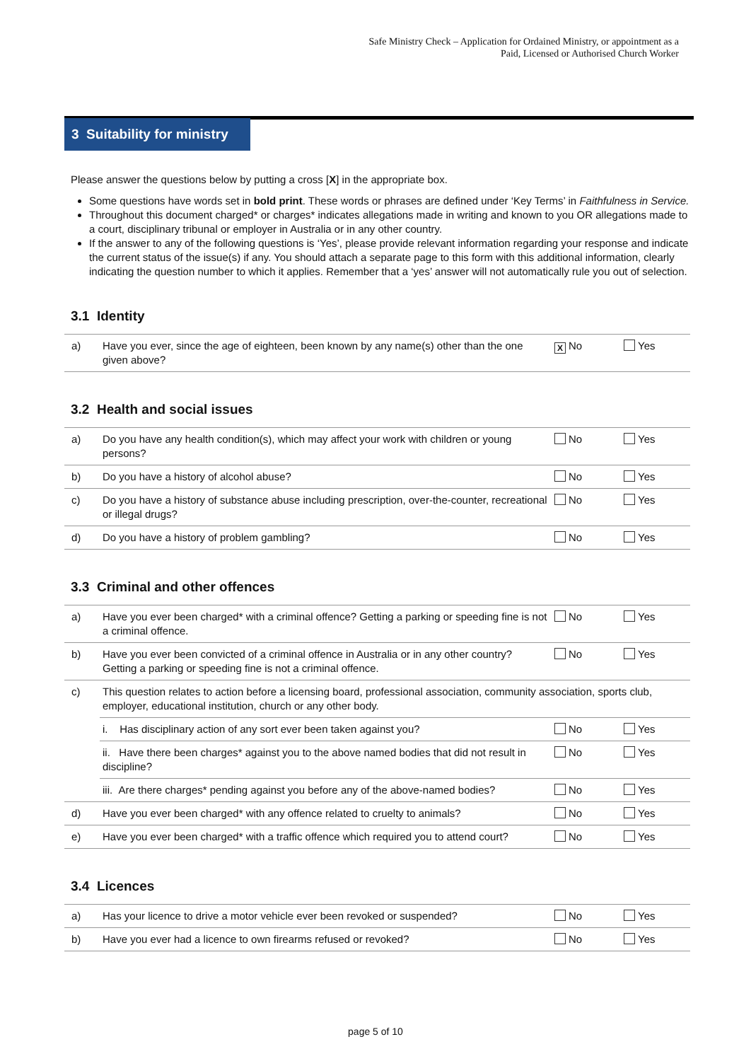Safe Ministry Check – Application for Ordained Ministry, or appointment as a
Paid, Licensed or Authorised Church Worker
3 Suitability for ministry
Please answer the questions below by putting a cross [X] in the appropriate box.
Some questions have words set in bold print. These words or phrases are defined under ‘Key Terms’ in Faithfulness in Service.
Throughout this document charged* or charges* indicates allegations made in writing and known to you OR allegations made to a court, disciplinary tribunal or employer in Australia or in any other country.
If the answer to any of the following questions is ‘Yes’, please provide relevant information regarding your response and indicate the current status of the issue(s) if any. You should attach a separate page to this form with this additional information, clearly indicating the question number to which it applies. Remember that a ‘yes’ answer will not automatically rule you out of selection.
3.1 Identity
| a) | Have you ever, since the age of eighteen, been known by any name(s) other than the one given above? | X No | Yes |
3.2 Health and social issues
| a) | Do you have any health condition(s), which may affect your work with children or young persons? | No | Yes |
| b) | Do you have a history of alcohol abuse? | No | Yes |
| c) | Do you have a history of substance abuse including prescription, over-the-counter, recreational or illegal drugs? | No | Yes |
| d) | Do you have a history of problem gambling? | No | Yes |
3.3 Criminal and other offences
| a) | Have you ever been charged* with a criminal offence? Getting a parking or speeding fine is not a criminal offence. | No | Yes |
| b) | Have you ever been convicted of a criminal offence in Australia or in any other country? Getting a parking or speeding fine is not a criminal offence. | No | Yes |
| c) | This question relates to action before a licensing board, professional association, community association, sports club, employer, educational institution, church or any other body. | | |
| | i. Has disciplinary action of any sort ever been taken against you? | No | Yes |
| | ii. Have there been charges* against you to the above named bodies that did not result in discipline? | No | Yes |
| | iii. Are there charges* pending against you before any of the above-named bodies? | No | Yes |
| d) | Have you ever been charged* with any offence related to cruelty to animals? | No | Yes |
| e) | Have you ever been charged* with a traffic offence which required you to attend court? | No | Yes |
3.4 Licences
| a) | Has your licence to drive a motor vehicle ever been revoked or suspended? | No | Yes |
| b) | Have you ever had a licence to own firearms refused or revoked? | No | Yes |
page 5 of 10